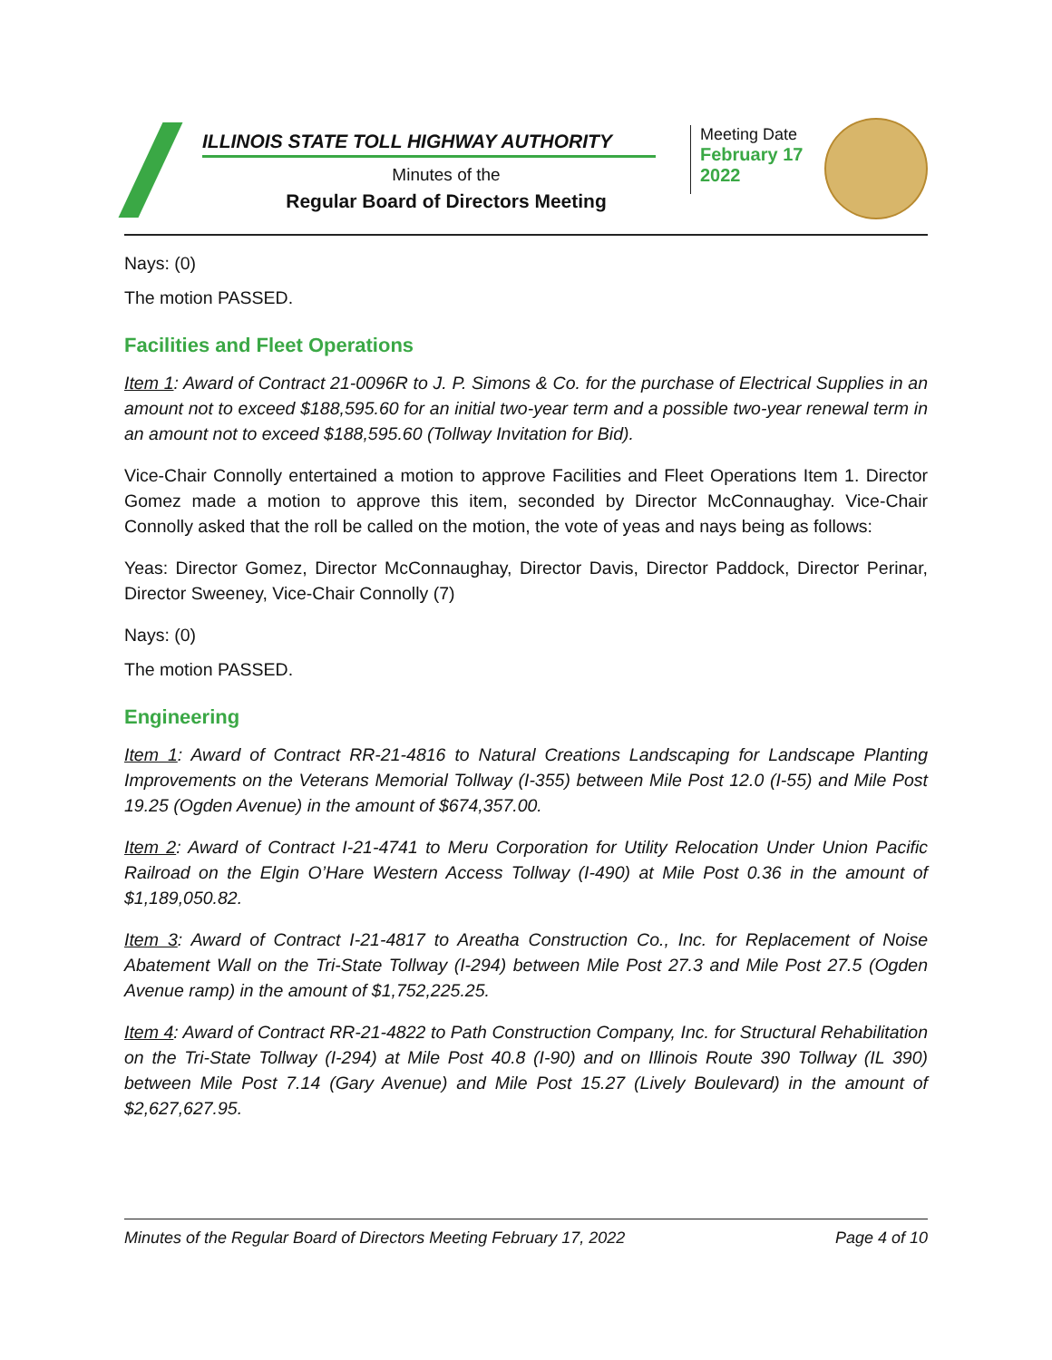ILLINOIS STATE TOLL HIGHWAY AUTHORITY
Minutes of the
Regular Board of Directors Meeting
Meeting Date
February 17 2022
Nays: (0)
The motion PASSED.
Facilities and Fleet Operations
Item 1: Award of Contract 21-0096R to J. P. Simons & Co. for the purchase of Electrical Supplies in an amount not to exceed $188,595.60 for an initial two-year term and a possible two-year renewal term in an amount not to exceed $188,595.60 (Tollway Invitation for Bid).
Vice-Chair Connolly entertained a motion to approve Facilities and Fleet Operations Item 1. Director Gomez made a motion to approve this item, seconded by Director McConnaughay. Vice-Chair Connolly asked that the roll be called on the motion, the vote of yeas and nays being as follows:
Yeas: Director Gomez, Director McConnaughay, Director Davis, Director Paddock, Director Perinar, Director Sweeney, Vice-Chair Connolly (7)
Nays: (0)
The motion PASSED.
Engineering
Item 1: Award of Contract RR-21-4816 to Natural Creations Landscaping for Landscape Planting Improvements on the Veterans Memorial Tollway (I-355) between Mile Post 12.0 (I-55) and Mile Post 19.25 (Ogden Avenue) in the amount of $674,357.00.
Item 2: Award of Contract I-21-4741 to Meru Corporation for Utility Relocation Under Union Pacific Railroad on the Elgin O’Hare Western Access Tollway (I-490) at Mile Post 0.36 in the amount of $1,189,050.82.
Item 3: Award of Contract I-21-4817 to Areatha Construction Co., Inc. for Replacement of Noise Abatement Wall on the Tri-State Tollway (I-294) between Mile Post 27.3 and Mile Post 27.5 (Ogden Avenue ramp) in the amount of $1,752,225.25.
Item 4: Award of Contract RR-21-4822 to Path Construction Company, Inc. for Structural Rehabilitation on the Tri-State Tollway (I-294) at Mile Post 40.8 (I-90) and on Illinois Route 390 Tollway (IL 390) between Mile Post 7.14 (Gary Avenue) and Mile Post 15.27 (Lively Boulevard) in the amount of $2,627,627.95.
Minutes of the Regular Board of Directors Meeting February 17, 2022 Page 4 of 10